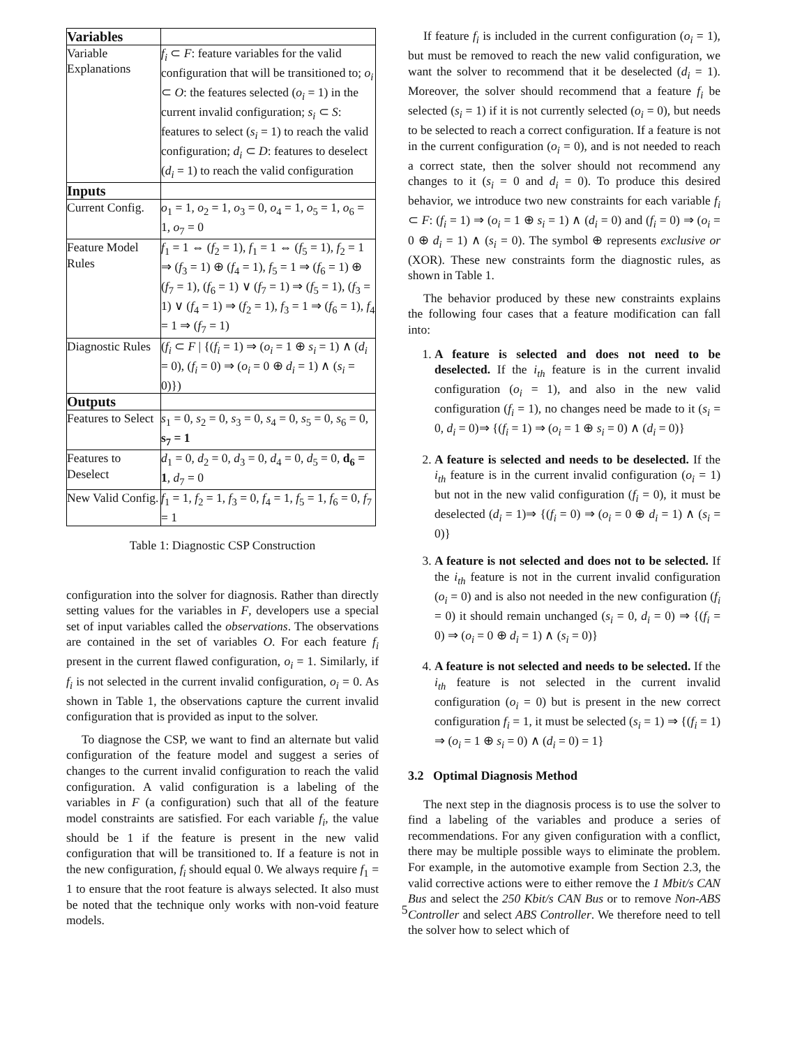| Variables | |
| --- | --- |
| Variable Explanations | f<sub>i</sub> ⊂ F : feature variables for the valid configuration that will be transitioned to; o<sub>i</sub> ⊂ O : the features selected ( o<sub>i</sub> = 1) in the current invalid configuration; s<sub>i</sub> ⊂ S : features to select ( s<sub>i</sub> = 1) to reach the valid configuration; d<sub>i</sub> ⊂ D : features to deselect ( d<sub>i</sub> = 1) to reach the valid configuration |
| Inputs | |
| Current Config. | o<sub>1</sub> = 1, o<sub>2</sub> = 1, o<sub>3</sub> = 0, o<sub>4</sub> = 1, o<sub>5</sub> = 1, o<sub>6</sub> = 1, o<sub>7</sub> = 0 |
| Feature Model Rules | f<sub>1</sub> = 1 ⇔ ( f<sub>2</sub> = 1), f<sub>1</sub> = 1 ⇔ ( f<sub>5</sub> = 1), f<sub>2</sub> = 1 ⇒ ( f<sub>3</sub> = 1) ⊕ ( f<sub>4</sub> = 1), f<sub>5</sub> = 1 ⇒ ( f<sub>6</sub> = 1) ⊕ ( f<sub>7</sub> = 1), ( f<sub>6</sub> = 1) ∨ ( f<sub>7</sub> = 1) ⇒ ( f<sub>5</sub> = 1), ( f<sub>3</sub> = 1) ∨ ( f<sub>4</sub> = 1) ⇒ ( f<sub>2</sub> = 1), f<sub>3</sub> = 1 ⇒ ( f<sub>6</sub> = 1), f<sub>4</sub> = 1 ⇒ ( f<sub>7</sub> = 1) |
| Diagnostic Rules | ( f<sub>i</sub> ⊂ F / {( f<sub>i</sub> = 1) ⇒ ( o<sub>i</sub> = 1 ⊕ s<sub>i</sub> = 1) ∧ ( d<sub>i</sub> = 0), ( f<sub>i</sub> = 0) ⇒ ( o<sub>i</sub> = 0 ⊕ d<sub>i</sub> = 1) ∧ ( s<sub>i</sub> = 0)}) |
| Outputs | |
| Features to Select | s<sub>1</sub> = 0, s<sub>2</sub> = 0, s<sub>3</sub> = 0, s<sub>4</sub> = 0, s<sub>5</sub> = 0, s<sub>6</sub> = 0, s<sub>7</sub> = 1 |
| Features to Deselect | d<sub>1</sub> = 0, d<sub>2</sub> = 0, d<sub>3</sub> = 0, d<sub>4</sub> = 0, d<sub>5</sub> = 0, d<sub>6</sub> = 1 , d<sub>7</sub> = 0 |
| New Valid Config. | f<sub>1</sub> = 1, f<sub>2</sub> = 1, f<sub>3</sub> = 0, f<sub>4</sub> = 1, f<sub>5</sub> = 1, f<sub>6</sub> = 0, f<sub>7</sub> = 1 |
Table 1: Diagnostic CSP Construction
configuration into the solver for diagnosis. Rather than directly setting values for the variables in F, developers use a special set of input variables called the observations. The observations are contained in the set of variables O. For each feature f<sub>i</sub> present in the current flawed configuration, o<sub>i</sub> = 1. Similarly, if f<sub>i</sub> is not selected in the current invalid configuration, o<sub>i</sub> = 0. As shown in Table 1, the observations capture the current invalid configuration that is provided as input to the solver.
To diagnose the CSP, we want to find an alternate but valid configuration of the feature model and suggest a series of changes to the current invalid configuration to reach the valid configuration. A valid configuration is a labeling of the variables in F (a configuration) such that all of the feature model constraints are satisfied. For each variable f<sub>i</sub>, the value should be 1 if the feature is present in the new valid configuration that will be transitioned to. If a feature is not in the new configuration, f<sub>i</sub> should equal 0. We always require f<sub>1</sub> = 1 to ensure that the root feature is always selected. It also must be noted that the technique only works with non-void feature models.
If feature f<sub>i</sub> is included in the current configuration (o<sub>i</sub> = 1), but must be removed to reach the new valid configuration, we want the solver to recommend that it be deselected (d<sub>i</sub> = 1). Moreover, the solver should recommend that a feature f<sub>i</sub> be selected (s<sub>i</sub> = 1) if it is not currently selected (o<sub>i</sub> = 0), but needs to be selected to reach a correct configuration. If a feature is not in the current configuration (o<sub>i</sub> = 0), and is not needed to reach a correct state, then the solver should not recommend any changes to it (s<sub>i</sub> = 0 and d<sub>i</sub> = 0). To produce this desired behavior, we introduce two new constraints for each variable f<sub>i</sub> ⊂ F: (f<sub>i</sub> = 1) ⇒ (o<sub>i</sub> = 1 ⊕ s<sub>i</sub> = 1) ∧ (d<sub>i</sub> = 0) and (f<sub>i</sub> = 0) ⇒ (o<sub>i</sub> = 0 ⊕ d<sub>i</sub> = 1) ∧ (s<sub>i</sub> = 0). The symbol ⊕ represents exclusive or (XOR). These new constraints form the diagnostic rules, as shown in Table 1.
The behavior produced by these new constraints explains the following four cases that a feature modification can fall into:
1. A feature is selected and does not need to be deselected. If the i<sub>th</sub> feature is in the current invalid configuration (o<sub>i</sub> = 1), and also in the new valid configuration (f<sub>i</sub> = 1), no changes need be made to it (s<sub>i</sub> = 0, d<sub>i</sub> = 0)⇒ {(f<sub>i</sub> = 1) ⇒ (o<sub>i</sub> = 1 ⊕ s<sub>i</sub> = 0) ∧ (d<sub>i</sub> = 0)}
2. A feature is selected and needs to be deselected. If the i<sub>th</sub> feature is in the current invalid configuration (o<sub>i</sub> = 1) but not in the new valid configuration (f<sub>i</sub> = 0), it must be deselected (d<sub>i</sub> = 1)⇒ {(f<sub>i</sub> = 0) ⇒ (o<sub>i</sub> = 0 ⊕ d<sub>i</sub> = 1) ∧ (s<sub>i</sub> = 0)}
3. A feature is not selected and does not to be selected. If the i<sub>th</sub> feature is not in the current invalid configuration (o<sub>i</sub> = 0) and is also not needed in the new configuration (f<sub>i</sub> = 0) it should remain unchanged (s<sub>i</sub> = 0, d<sub>i</sub> = 0) ⇒ {(f<sub>i</sub> = 0) ⇒ (o<sub>i</sub> = 0 ⊕ d<sub>i</sub> = 1) ∧ (s<sub>i</sub> = 0)}
4. A feature is not selected and needs to be selected. If the i<sub>th</sub> feature is not selected in the current invalid configuration (o<sub>i</sub> = 0) but is present in the new correct configuration f<sub>i</sub> = 1, it must be selected (s<sub>i</sub> = 1) ⇒ {(f<sub>i</sub> = 1) ⇒ (o<sub>i</sub> = 1 ⊕ s<sub>i</sub> = 0) ∧ (d<sub>i</sub> = 0) = 1}
3.2 Optimal Diagnosis Method
The next step in the diagnosis process is to use the solver to find a labeling of the variables and produce a series of recommendations. For any given configuration with a conflict, there may be multiple possible ways to eliminate the problem. For example, in the automotive example from Section 2.3, the valid corrective actions were to either remove the 1 Mbit/s CAN Bus and select the 250 Kbit/s CAN Bus or to remove Non-ABS Controller and select ABS Controller. We therefore need to tell the solver how to select which of
5